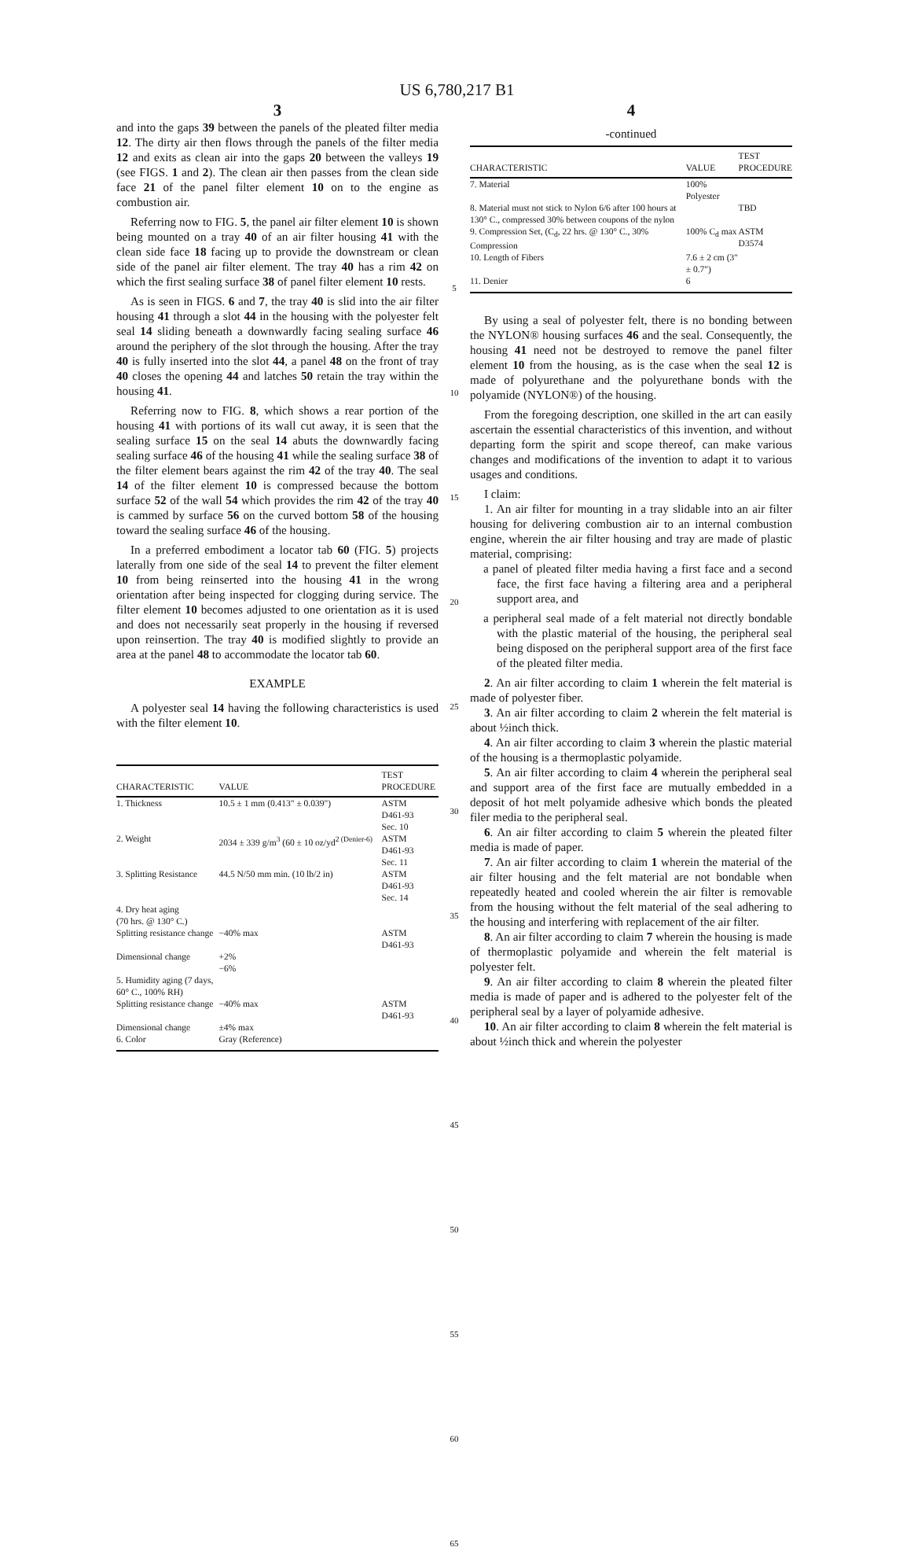US 6,780,217 B1
3
and into the gaps 39 between the panels of the pleated filter media 12. The dirty air then flows through the panels of the filter media 12 and exits as clean air into the gaps 20 between the valleys 19 (see FIGS. 1 and 2). The clean air then passes from the clean side face 21 of the panel filter element 10 on to the engine as combustion air.
Referring now to FIG. 5, the panel air filter element 10 is shown being mounted on a tray 40 of an air filter housing 41 with the clean side face 18 facing up to provide the downstream or clean side of the panel air filter element. The tray 40 has a rim 42 on which the first sealing surface 38 of panel filter element 10 rests.
As is seen in FIGS. 6 and 7, the tray 40 is slid into the air filter housing 41 through a slot 44 in the housing with the polyester felt seal 14 sliding beneath a downwardly facing sealing surface 46 around the periphery of the slot through the housing. After the tray 40 is fully inserted into the slot 44, a panel 48 on the front of tray 40 closes the opening 44 and latches 50 retain the tray within the housing 41.
Referring now to FIG. 8, which shows a rear portion of the housing 41 with portions of its wall cut away, it is seen that the sealing surface 15 on the seal 14 abuts the downwardly facing sealing surface 46 of the housing 41 while the sealing surface 38 of the filter element bears against the rim 42 of the tray 40. The seal 14 of the filter element 10 is compressed because the bottom surface 52 of the wall 54 which provides the rim 42 of the tray 40 is cammed by surface 56 on the curved bottom 58 of the housing toward the sealing surface 46 of the housing.
In a preferred embodiment a locator tab 60 (FIG. 5) projects laterally from one side of the seal 14 to prevent the filter element 10 from being reinserted into the housing 41 in the wrong orientation after being inspected for clogging during service. The filter element 10 becomes adjusted to one orientation as it is used and does not necessarily seat properly in the housing if reversed upon reinsertion. The tray 40 is modified slightly to provide an area at the panel 48 to accommodate the locator tab 60.
EXAMPLE
A polyester seal 14 having the following characteristics is used with the filter element 10.
| CHARACTERISTIC | VALUE | TEST PROCEDURE |
| --- | --- | --- |
| 1. Thickness | 10.5 ± 1 mm (0.413" ± 0.039") | ASTM D461-93 Sec. 10 |
| 2. Weight | 2034 ± 339 g/m<sup>3</sup> (60 ± 10 oz/yd<sup>2 (Denier-6)</sup> | ASTM D461-93 Sec. 11 |
| 3. Splitting Resistance | 44.5 N/50 mm min. (10 lb/2 in) | ASTM D461-93 Sec. 14 |
| 4. Dry heat aging (70 hrs. @ 130° C.) | | |
| Splitting resistance change | −40% max | ASTM D461-93 |
| Dimensional change | +2% −6% | |
| 5. Humidity aging (7 days, 60° C., 100% RH) | | |
| Splitting resistance change | −40% max | ASTM D461-93 |
| Dimensional change | ±4% max | |
| 6. Color | Gray (Reference) | |
5
10
15
20
25
30
35
40
45
50
55
60
65
4
-continued
| CHARACTERISTIC | VALUE | TEST PROCEDURE |
| --- | --- | --- |
| 7. Material | 100% Polyester | |
| 8. Material must not stick to Nylon 6/6 after 100 hours at 130° C., compressed 30% between coupons of the nylon | | TBD |
| 9. Compression Set, (C<sub>d</sub>, 22 hrs. @ 130° C., 30% Compression | 100% C<sub>d</sub> max | ASTM D3574 |
| 10. Length of Fibers | 7.6 ± 2 cm (3" ± 0.7") | |
| 11. Denier | 6 | |
By using a seal of polyester felt, there is no bonding between the NYLON® housing surfaces 46 and the seal. Consequently, the housing 41 need not be destroyed to remove the panel filter element 10 from the housing, as is the case when the seal 12 is made of polyurethane and the polyurethane bonds with the polyamide (NYLON®) of the housing.
From the foregoing description, one skilled in the art can easily ascertain the essential characteristics of this invention, and without departing form the spirit and scope thereof, can make various changes and modifications of the invention to adapt it to various usages and conditions.
I claim:
1. An air filter for mounting in a tray slidable into an air filter housing for delivering combustion air to an internal combustion engine, wherein the air filter housing and tray are made of plastic material, comprising:
a panel of pleated filter media having a first face and a second face, the first face having a filtering area and a peripheral support area, and
a peripheral seal made of a felt material not directly bondable with the plastic material of the housing, the peripheral seal being disposed on the peripheral support area of the first face of the pleated filter media.
2. An air filter according to claim 1 wherein the felt material is made of polyester fiber.
3. An air filter according to claim 2 wherein the felt material is about ½inch thick.
4. An air filter according to claim 3 wherein the plastic material of the housing is a thermoplastic polyamide.
5. An air filter according to claim 4 wherein the peripheral seal and support area of the first face are mutually embedded in a deposit of hot melt polyamide adhesive which bonds the pleated filer media to the peripheral seal.
6. An air filter according to claim 5 wherein the pleated filter media is made of paper.
7. An air filter according to claim 1 wherein the material of the air filter housing and the felt material are not bondable when repeatedly heated and cooled wherein the air filter is removable from the housing without the felt material of the seal adhering to the housing and interfering with replacement of the air filter.
8. An air filter according to claim 7 wherein the housing is made of thermoplastic polyamide and wherein the felt material is polyester felt.
9. An air filter according to claim 8 wherein the pleated filter media is made of paper and is adhered to the polyester felt of the peripheral seal by a layer of polyamide adhesive.
10. An air filter according to claim 8 wherein the felt material is about ½inch thick and wherein the polyester